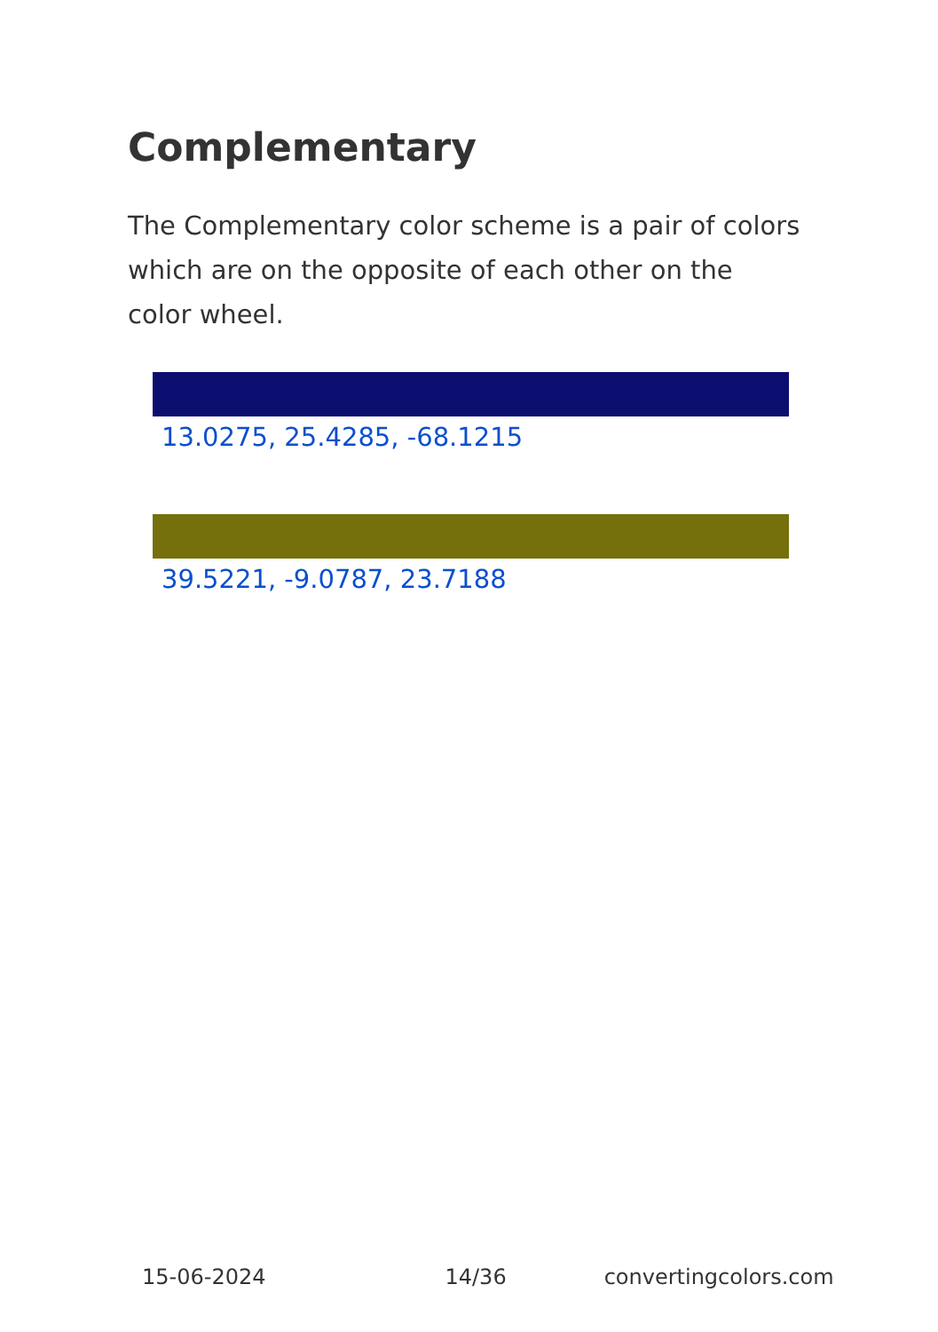Complementary
The Complementary color scheme is a pair of colors which are on the opposite of each other on the color wheel.
13.0275, 25.4285, -68.1215
39.5221, -9.0787, 23.7188
15-06-2024 14/36 convertingcolors.com